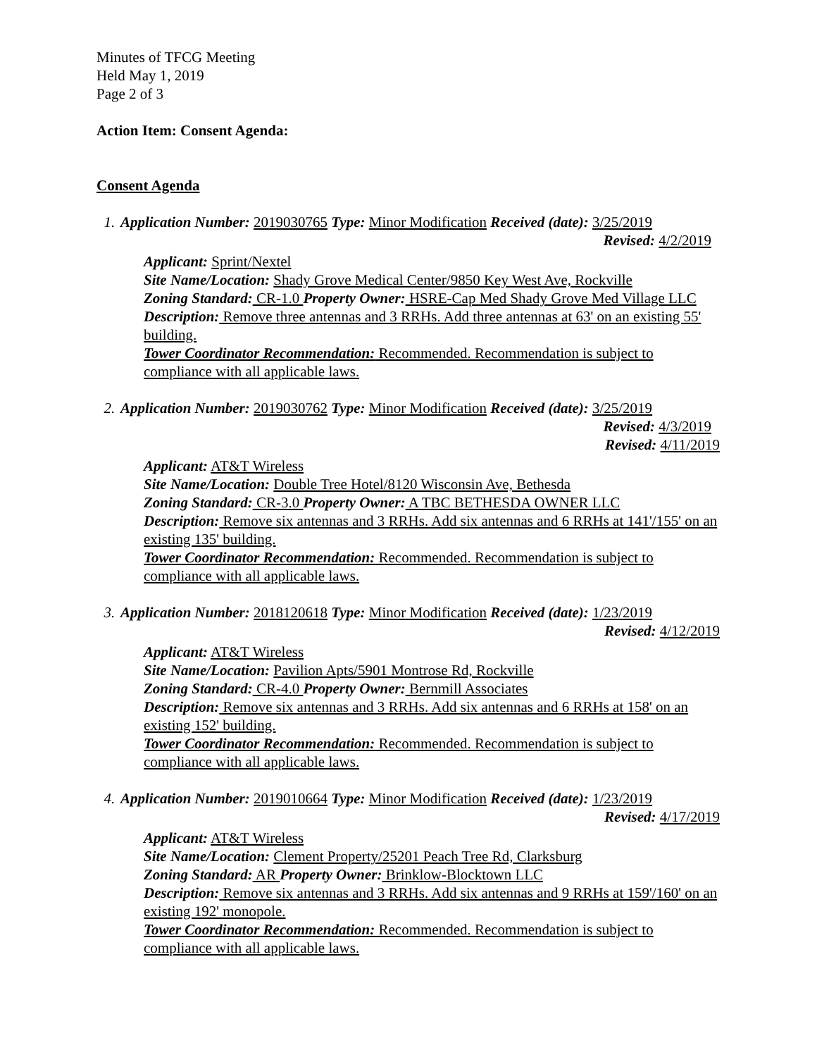Minutes of TFCG Meeting
Held May 1, 2019
Page 2 of 3
Action Item: Consent Agenda:
Consent Agenda
1. Application Number: 2019030765 Type: Minor Modification Received (date): 3/25/2019
Revised: 4/2/2019
Applicant: Sprint/Nextel
Site Name/Location: Shady Grove Medical Center/9850 Key West Ave, Rockville
Zoning Standard: CR-1.0 Property Owner: HSRE-Cap Med Shady Grove Med Village LLC
Description: Remove three antennas and 3 RRHs. Add three antennas at 63' on an existing 55' building.
Tower Coordinator Recommendation: Recommended. Recommendation is subject to compliance with all applicable laws.
2. Application Number: 2019030762 Type: Minor Modification Received (date): 3/25/2019
Revised: 4/3/2019
Revised: 4/11/2019
Applicant: AT&T Wireless
Site Name/Location: Double Tree Hotel/8120 Wisconsin Ave, Bethesda
Zoning Standard: CR-3.0 Property Owner: A TBC BETHESDA OWNER LLC
Description: Remove six antennas and 3 RRHs. Add six antennas and 6 RRHs at 141'/155' on an existing 135' building.
Tower Coordinator Recommendation: Recommended. Recommendation is subject to compliance with all applicable laws.
3. Application Number: 2018120618 Type: Minor Modification Received (date): 1/23/2019
Revised: 4/12/2019
Applicant: AT&T Wireless
Site Name/Location: Pavilion Apts/5901 Montrose Rd, Rockville
Zoning Standard: CR-4.0 Property Owner: Bernmill Associates
Description: Remove six antennas and 3 RRHs. Add six antennas and 6 RRHs at 158' on an existing 152' building.
Tower Coordinator Recommendation: Recommended. Recommendation is subject to compliance with all applicable laws.
4. Application Number: 2019010664 Type: Minor Modification Received (date): 1/23/2019
Revised: 4/17/2019
Applicant: AT&T Wireless
Site Name/Location: Clement Property/25201 Peach Tree Rd, Clarksburg
Zoning Standard: AR Property Owner: Brinklow-Blocktown LLC
Description: Remove six antennas and 3 RRHs. Add six antennas and 9 RRHs at 159'/160' on an existing 192' monopole.
Tower Coordinator Recommendation: Recommended. Recommendation is subject to compliance with all applicable laws.